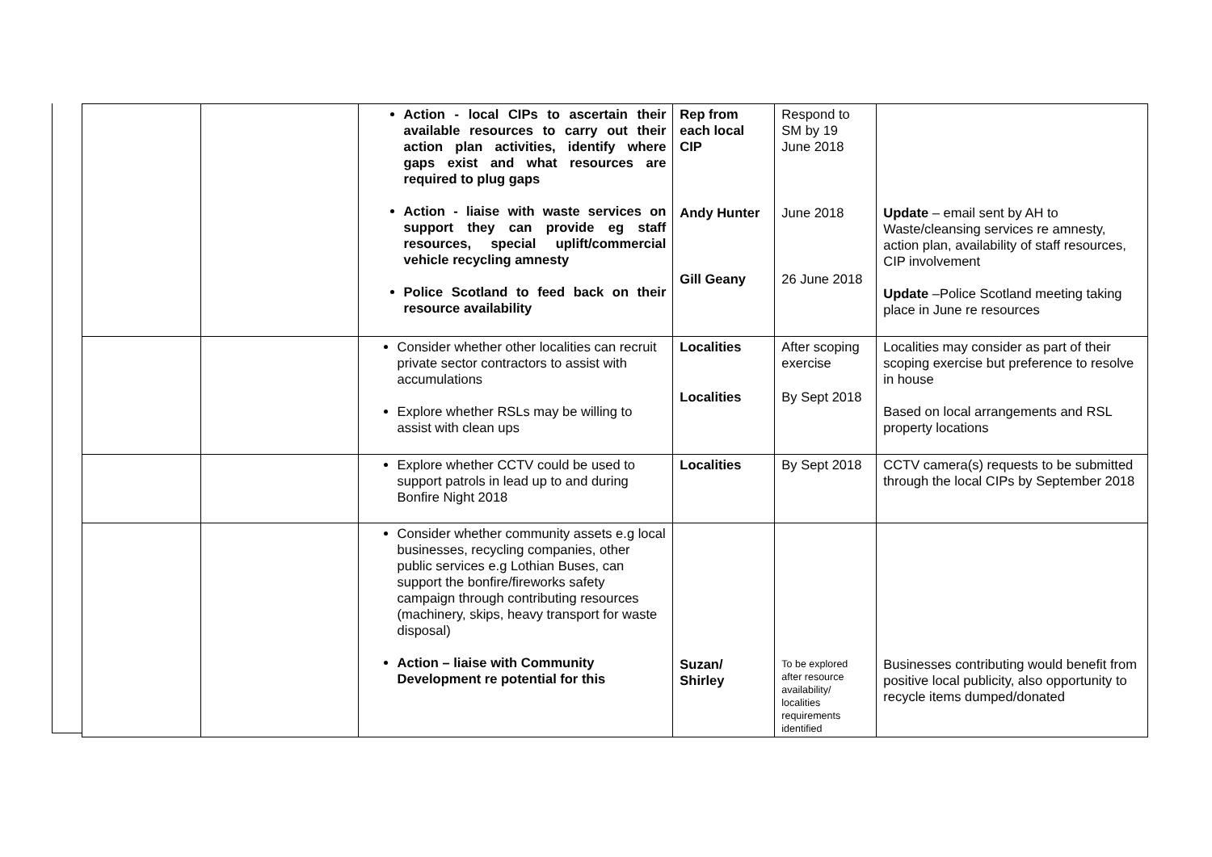| | | Action - local CIPs to ascertain their available resources to carry out their action plan activities, identify where gaps exist and what resources are required to plug gaps Action - liaise with waste services on support they can provide eg staff resources, special uplift/commercial vehicle recycling amnesty Police Scotland to feed back on their resource availability | Rep from each local CIP Andy Hunter Gill Geany | Respond to SM by 19 June 2018 June 2018 26 June 2018 | Update – email sent by AH to Waste/cleansing services re amnesty, action plan, availability of staff resources, CIP involvement Update –Police Scotland meeting taking place in June re resources |
| | | Consider whether other localities can recruit private sector contractors to assist with accumulations Explore whether RSLs may be willing to assist with clean ups | Localities Localities | After scoping exercise By Sept 2018 | Localities may consider as part of their scoping exercise but preference to resolve in house Based on local arrangements and RSL property locations |
| | | Explore whether CCTV could be used to support patrols in lead up to and during Bonfire Night 2018 | Localities | By Sept 2018 | CCTV camera(s) requests to be submitted through the local CIPs by September 2018 |
| | | Consider whether community assets e.g local businesses, recycling companies, other public services e.g Lothian Buses, can support the bonfire/fireworks safety campaign through contributing resources (machinery, skips, heavy transport for waste disposal) Action – liaise with Community Development re potential for this | Suzan/ Shirley | To be explored after resource availability/ localities requirements identified | Businesses contributing would benefit from positive local publicity, also opportunity to recycle items dumped/donated |